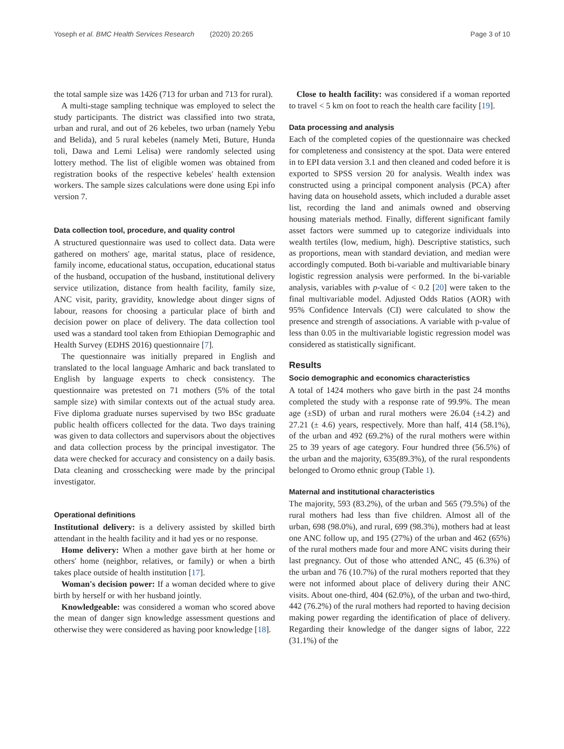Yoseph et al. BMC Health Services Research (2020) 20:265 Page 3 of 10
the total sample size was 1426 (713 for urban and 713 for rural).
A multi-stage sampling technique was employed to select the study participants. The district was classified into two strata, urban and rural, and out of 26 kebeles, two urban (namely Yebu and Belida), and 5 rural kebeles (namely Meti, Buture, Hunda toli, Dawa and Lemi Lelisa) were randomly selected using lottery method. The list of eligible women was obtained from registration books of the respective kebeles' health extension workers. The sample sizes calculations were done using Epi info version 7.
Data collection tool, procedure, and quality control
A structured questionnaire was used to collect data. Data were gathered on mothers' age, marital status, place of residence, family income, educational status, occupation, educational status of the husband, occupation of the husband, institutional delivery service utilization, distance from health facility, family size, ANC visit, parity, gravidity, knowledge about dinger signs of labour, reasons for choosing a particular place of birth and decision power on place of delivery. The data collection tool used was a standard tool taken from Ethiopian Demographic and Health Survey (EDHS 2016) questionnaire [7].
The questionnaire was initially prepared in English and translated to the local language Amharic and back translated to English by language experts to check consistency. The questionnaire was pretested on 71 mothers (5% of the total sample size) with similar contexts out of the actual study area. Five diploma graduate nurses supervised by two BSc graduate public health officers collected for the data. Two days training was given to data collectors and supervisors about the objectives and data collection process by the principal investigator. The data were checked for accuracy and consistency on a daily basis. Data cleaning and crosschecking were made by the principal investigator.
Operational definitions
Institutional delivery: is a delivery assisted by skilled birth attendant in the health facility and it had yes or no response.
Home delivery: When a mother gave birth at her home or others' home (neighbor, relatives, or family) or when a birth takes place outside of health institution [17].
Woman's decision power: If a woman decided where to give birth by herself or with her husband jointly.
Knowledgeable: was considered a woman who scored above the mean of danger sign knowledge assessment questions and otherwise they were considered as having poor knowledge [18].
Close to health facility: was considered if a woman reported to travel < 5 km on foot to reach the health care facility [19].
Data processing and analysis
Each of the completed copies of the questionnaire was checked for completeness and consistency at the spot. Data were entered in to EPI data version 3.1 and then cleaned and coded before it is exported to SPSS version 20 for analysis. Wealth index was constructed using a principal component analysis (PCA) after having data on household assets, which included a durable asset list, recording the land and animals owned and observing housing materials method. Finally, different significant family asset factors were summed up to categorize individuals into wealth tertiles (low, medium, high). Descriptive statistics, such as proportions, mean with standard deviation, and median were accordingly computed. Both bi-variable and multivariable binary logistic regression analysis were performed. In the bi-variable analysis, variables with p-value of < 0.2 [20] were taken to the final multivariable model. Adjusted Odds Ratios (AOR) with 95% Confidence Intervals (CI) were calculated to show the presence and strength of associations. A variable with p-value of less than 0.05 in the multivariable logistic regression model was considered as statistically significant.
Results
Socio demographic and economics characteristics
A total of 1424 mothers who gave birth in the past 24 months completed the study with a response rate of 99.9%. The mean age (±SD) of urban and rural mothers were 26.04 (±4.2) and 27.21 (± 4.6) years, respectively. More than half, 414 (58.1%), of the urban and 492 (69.2%) of the rural mothers were within 25 to 39 years of age category. Four hundred three (56.5%) of the urban and the majority, 635(89.3%), of the rural respondents belonged to Oromo ethnic group (Table 1).
Maternal and institutional characteristics
The majority, 593 (83.2%), of the urban and 565 (79.5%) of the rural mothers had less than five children. Almost all of the urban, 698 (98.0%), and rural, 699 (98.3%), mothers had at least one ANC follow up, and 195 (27%) of the urban and 462 (65%) of the rural mothers made four and more ANC visits during their last pregnancy. Out of those who attended ANC, 45 (6.3%) of the urban and 76 (10.7%) of the rural mothers reported that they were not informed about place of delivery during their ANC visits. About one-third, 404 (62.0%), of the urban and two-third, 442 (76.2%) of the rural mothers had reported to having decision making power regarding the identification of place of delivery. Regarding their knowledge of the danger signs of labor, 222 (31.1%) of the